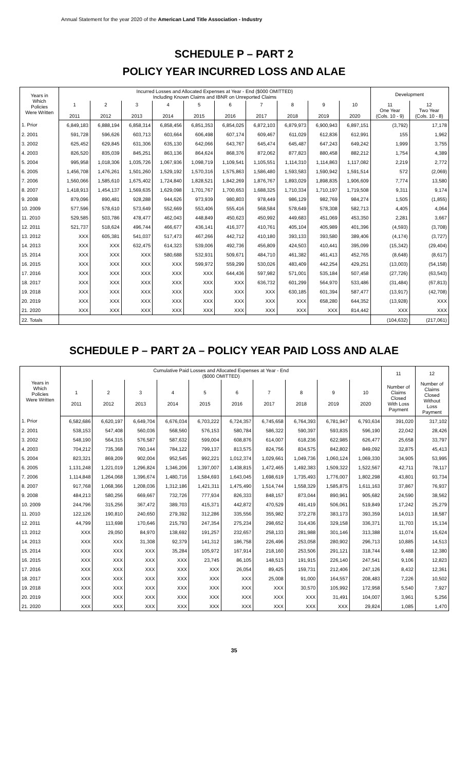Annual Statement for the year 2020 of the American Land Title Association - Industry
SCHEDULE P – PART 2
POLICY YEAR INCURRED LOSS AND ALAE
| Years in Which Policies Were Written | Incurred Losses and Allocated Expenses at Year - End ($000 OMITTED) Including Known Claims and IBNR on Unreported Claims | | | | | | | | | | Development | |
| --- | --- | --- | --- | --- | --- | --- | --- | --- | --- | --- | --- | --- |
| | 1 2011 | 2 2012 | 3 2013 | 4 2014 | 5 2015 | 6 2016 | 7 2017 | 8 2018 | 9 2019 | 10 2020 | 11 One Year (Cols. 10 - 9) | 12 Two Year (Cols. 10 - 8) |
| 1. Prior | 6,849,183 | 6,888,194 | 6,858,314 | 6,858,456 | 6,851,353 | 6,854,025 | 6,872,103 | 6,879,973 | 6,900,943 | 6,897,151 | (3,792) | 17,178 |
| 2. 2001 | 591,728 | 596,626 | 603,713 | 603,664 | 606,498 | 607,174 | 609,467 | 611,029 | 612,836 | 612,991 | 155 | 1,962 |
| 3. 2002 | 625,452 | 629,845 | 631,306 | 635,130 | 642,066 | 643,767 | 645,474 | 645,487 | 647,243 | 649,242 | 1,999 | 3,755 |
| 4. 2003 | 826,520 | 835,039 | 845,251 | 863,136 | 864,624 | 868,376 | 872,062 | 877,823 | 880,458 | 882,212 | 1,754 | 4,389 |
| 5. 2004 | 995,958 | 1,018,306 | 1,035,726 | 1,067,936 | 1,098,719 | 1,109,541 | 1,105,551 | 1,114,310 | 1,114,863 | 1,117,082 | 2,219 | 2,772 |
| 6. 2005 | 1,456,708 | 1,476,261 | 1,501,260 | 1,529,192 | 1,570,316 | 1,575,863 | 1,586,480 | 1,593,583 | 1,590,942 | 1,591,514 | 572 | (2,069) |
| 7. 2006 | 1,560,066 | 1,585,610 | 1,675,402 | 1,724,840 | 1,828,521 | 1,842,269 | 1,876,767 | 1,893,029 | 1,898,835 | 1,906,609 | 7,774 | 13,580 |
| 8. 2007 | 1,418,913 | 1,454,137 | 1,569,635 | 1,629,098 | 1,701,767 | 1,700,653 | 1,688,325 | 1,710,334 | 1,710,197 | 1,719,508 | 9,311 | 9,174 |
| 9. 2008 | 879,096 | 890,481 | 928,288 | 944,626 | 973,939 | 980,803 | 978,449 | 986,129 | 982,769 | 984,274 | 1,505 | (1,855) |
| 10. 2009 | 577,596 | 578,610 | 573,649 | 552,669 | 553,406 | 555,416 | 568,584 | 578,649 | 578,308 | 582,713 | 4,405 | 4,064 |
| 11. 2010 | 529,585 | 503,786 | 478,477 | 462,043 | 448,849 | 450,623 | 450,992 | 449,683 | 451,069 | 453,350 | 2,281 | 3,667 |
| 12. 2011 | 521,737 | 518,624 | 496,744 | 466,677 | 436,141 | 416,377 | 410,761 | 405,104 | 405,989 | 401,396 | (4,593) | (3,708) |
| 13. 2012 | XXX | 605,381 | 541,037 | 517,473 | 467,266 | 442,712 | 410,180 | 393,133 | 393,580 | 389,406 | (4,174) | (3,727) |
| 14. 2013 | XXX | XXX | 632,475 | 614,323 | 539,006 | 492,736 | 456,809 | 424,503 | 410,441 | 395,099 | (15,342) | (29,404) |
| 15. 2014 | XXX | XXX | XXX | 580,688 | 532,931 | 509,671 | 484,710 | 461,382 | 461,413 | 452,765 | (8,648) | (8,617) |
| 16. 2015 | XXX | XXX | XXX | XXX | 599,972 | 559,299 | 530,026 | 483,409 | 442,254 | 429,251 | (13,003) | (54,158) |
| 17. 2016 | XXX | XXX | XXX | XXX | XXX | 644,436 | 597,982 | 571,001 | 535,184 | 507,458 | (27,726) | (63,543) |
| 18. 2017 | XXX | XXX | XXX | XXX | XXX | XXX | 636,732 | 601,299 | 564,970 | 533,486 | (31,484) | (67,813) |
| 19. 2018 | XXX | XXX | XXX | XXX | XXX | XXX | XXX | 630,185 | 601,394 | 587,477 | (13,917) | (42,708) |
| 20. 2019 | XXX | XXX | XXX | XXX | XXX | XXX | XXX | XXX | 658,280 | 644,352 | (13,928) | XXX |
| 21. 2020 | XXX | XXX | XXX | XXX | XXX | XXX | XXX | XXX | XXX | 814,442 | XXX | XXX |
| 22. Totals | | | | | | | | | | | (104,632) | (217,061) |
SCHEDULE P – PART 2A – POLICY YEAR PAID LOSS AND ALAE
| Years in Which Policies Were Written | Cumulative Paid Losses and Allocated Expenses at Year - End ($000 OMITTED) | | | | | | | | | | 11 | 12 |
| --- | --- | --- | --- | --- | --- | --- | --- | --- | --- | --- | --- | --- |
| | 1 2011 | 2 2012 | 3 2013 | 4 2014 | 5 2015 | 6 2016 | 7 2017 | 8 2018 | 9 2019 | 10 2020 | Number of Claims Closed With Loss Payment | Number of Claims Closed Without Loss Payment |
| 1. Prior | 6,582,686 | 6,620,197 | 6,649,704 | 6,676,034 | 6,703,222 | 6,724,357 | 6,745,658 | 6,764,393 | 6,781,947 | 6,793,634 | 391,020 | 317,102 |
| 2. 2001 | 538,153 | 547,408 | 560,036 | 568,560 | 576,153 | 580,784 | 586,322 | 590,397 | 593,835 | 596,190 | 22,042 | 28,426 |
| 3. 2002 | 548,190 | 564,315 | 576,587 | 587,632 | 599,004 | 608,876 | 614,007 | 618,236 | 622,985 | 626,477 | 25,658 | 33,797 |
| 4. 2003 | 704,212 | 735,368 | 760,144 | 784,122 | 799,137 | 813,575 | 824,756 | 834,575 | 842,802 | 849,092 | 32,875 | 45,413 |
| 5. 2004 | 823,321 | 869,209 | 902,004 | 952,545 | 992,221 | 1,012,374 | 1,029,661 | 1,049,736 | 1,060,124 | 1,069,330 | 34,905 | 53,995 |
| 6. 2005 | 1,131,248 | 1,221,019 | 1,296,824 | 1,346,206 | 1,397,007 | 1,438,815 | 1,472,465 | 1,492,383 | 1,509,322 | 1,522,567 | 42,711 | 78,117 |
| 7. 2006 | 1,114,848 | 1,264,068 | 1,396,674 | 1,480,716 | 1,584,693 | 1,643,045 | 1,698,619 | 1,735,493 | 1,776,007 | 1,802,298 | 43,801 | 93,734 |
| 8. 2007 | 917,768 | 1,068,366 | 1,208,036 | 1,312,186 | 1,421,311 | 1,475,490 | 1,514,744 | 1,558,329 | 1,585,875 | 1,611,163 | 37,867 | 76,937 |
| 9. 2008 | 484,213 | 580,256 | 669,667 | 732,726 | 777,934 | 826,333 | 848,157 | 873,044 | 890,961 | 905,682 | 24,590 | 38,562 |
| 10. 2009 | 244,796 | 315,256 | 367,472 | 389,703 | 415,371 | 442,872 | 470,529 | 491,419 | 506,061 | 519,849 | 17,242 | 25,279 |
| 11. 2010 | 122,126 | 190,810 | 240,650 | 279,392 | 312,286 | 335,556 | 355,982 | 372,278 | 383,173 | 393,359 | 14,013 | 18,587 |
| 12. 2011 | 44,799 | 113,698 | 170,646 | 215,793 | 247,354 | 275,234 | 298,652 | 314,436 | 329,158 | 336,371 | 11,703 | 15,134 |
| 13. 2012 | XXX | 29,050 | 84,970 | 138,692 | 191,257 | 232,657 | 258,133 | 281,988 | 301,146 | 313,388 | 11,074 | 15,624 |
| 14. 2013 | XXX | XXX | 31,308 | 92,379 | 141,312 | 186,758 | 226,496 | 253,058 | 280,902 | 296,713 | 10,885 | 14,513 |
| 15. 2014 | XXX | XXX | XXX | 35,284 | 105,972 | 167,914 | 218,160 | 253,506 | 291,121 | 318,744 | 9,488 | 12,380 |
| 16. 2015 | XXX | XXX | XXX | XXX | 23,745 | 86,105 | 148,513 | 191,915 | 226,140 | 247,541 | 9,106 | 12,823 |
| 17. 2016 | XXX | XXX | XXX | XXX | XXX | 26,054 | 89,425 | 159,731 | 212,406 | 247,126 | 8,432 | 12,361 |
| 18. 2017 | XXX | XXX | XXX | XXX | XXX | XXX | 25,008 | 91,000 | 164,557 | 208,483 | 7,226 | 10,502 |
| 19. 2018 | XXX | XXX | XXX | XXX | XXX | XXX | XXX | 30,570 | 105,992 | 172,958 | 5,540 | 7,927 |
| 20. 2019 | XXX | XXX | XXX | XXX | XXX | XXX | XXX | XXX | 31,491 | 104,007 | 3,961 | 5,256 |
| 21. 2020 | XXX | XXX | XXX | XXX | XXX | XXX | XXX | XXX | XXX | 29,824 | 1,085 | 1,470 |
35